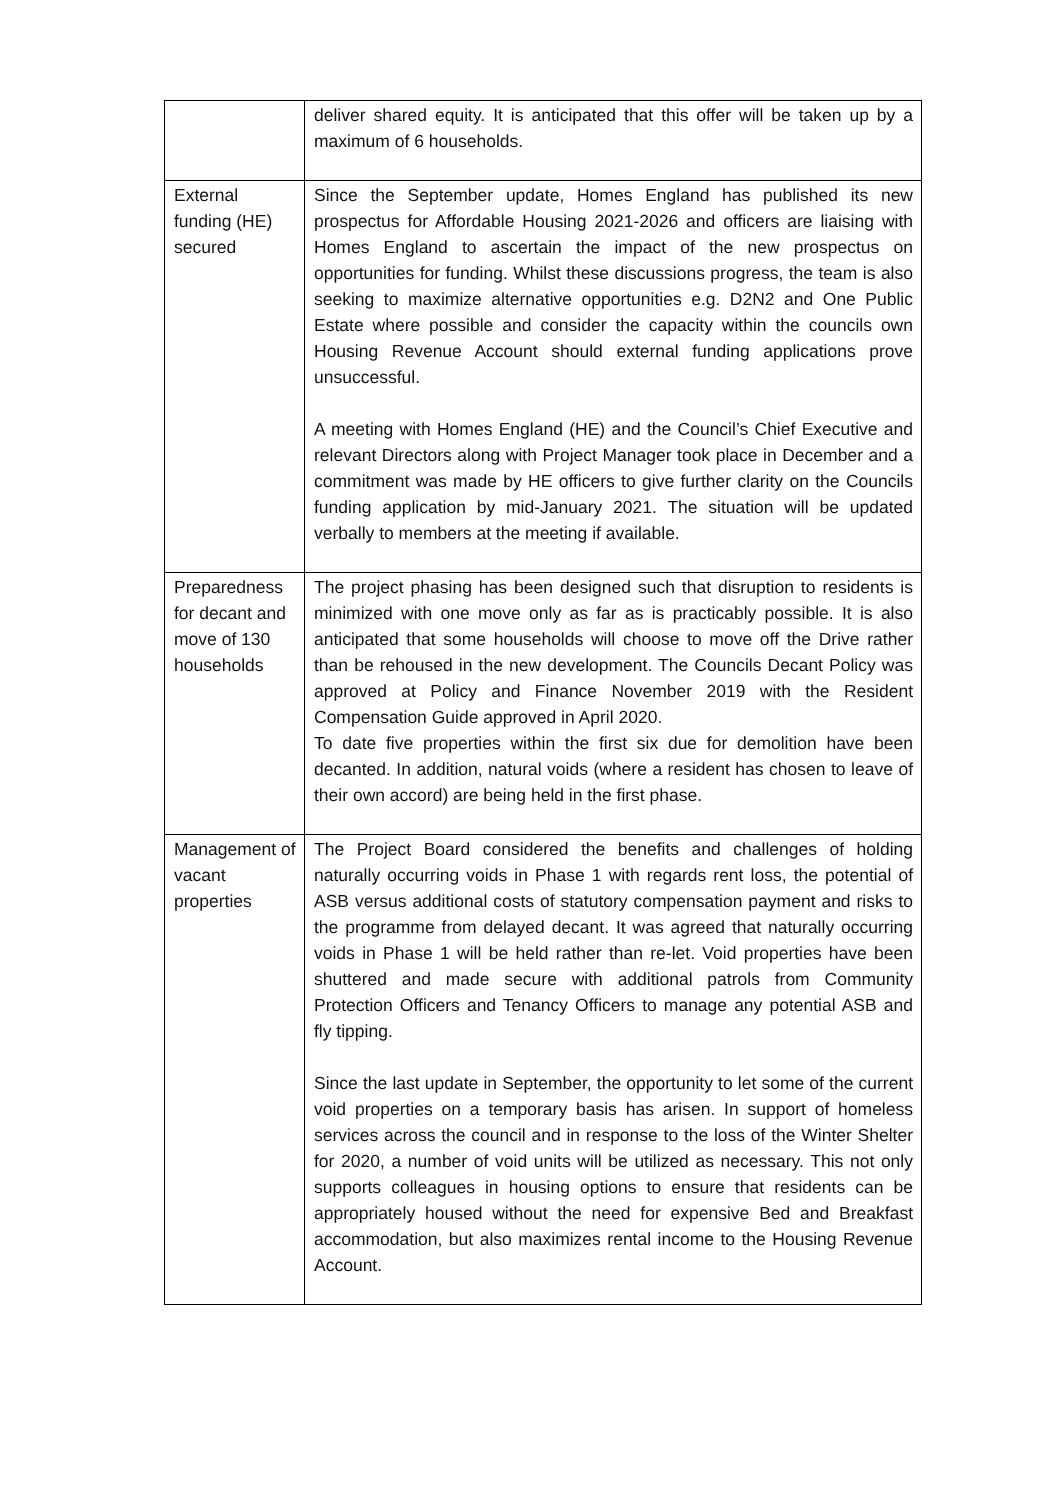| | deliver shared equity. It is anticipated that this offer will be taken up by a maximum of 6 households. |
| External funding (HE) secured | Since the September update, Homes England has published its new prospectus for Affordable Housing 2021-2026 and officers are liaising with Homes England to ascertain the impact of the new prospectus on opportunities for funding. Whilst these discussions progress, the team is also seeking to maximize alternative opportunities e.g. D2N2 and One Public Estate where possible and consider the capacity within the councils own Housing Revenue Account should external funding applications prove unsuccessful. A meeting with Homes England (HE) and the Council’s Chief Executive and relevant Directors along with Project Manager took place in December and a commitment was made by HE officers to give further clarity on the Councils funding application by mid-January 2021. The situation will be updated verbally to members at the meeting if available. |
| Preparedness for decant and move of 130 households | The project phasing has been designed such that disruption to residents is minimized with one move only as far as is practicably possible. It is also anticipated that some households will choose to move off the Drive rather than be rehoused in the new development. The Councils Decant Policy was approved at Policy and Finance November 2019 with the Resident Compensation Guide approved in April 2020. To date five properties within the first six due for demolition have been decanted. In addition, natural voids (where a resident has chosen to leave of their own accord) are being held in the first phase. |
| Management of vacant properties | The Project Board considered the benefits and challenges of holding naturally occurring voids in Phase 1 with regards rent loss, the potential of ASB versus additional costs of statutory compensation payment and risks to the programme from delayed decant. It was agreed that naturally occurring voids in Phase 1 will be held rather than re-let. Void properties have been shuttered and made secure with additional patrols from Community Protection Officers and Tenancy Officers to manage any potential ASB and fly tipping. Since the last update in September, the opportunity to let some of the current void properties on a temporary basis has arisen. In support of homeless services across the council and in response to the loss of the Winter Shelter for 2020, a number of void units will be utilized as necessary. This not only supports colleagues in housing options to ensure that residents can be appropriately housed without the need for expensive Bed and Breakfast accommodation, but also maximizes rental income to the Housing Revenue Account. |